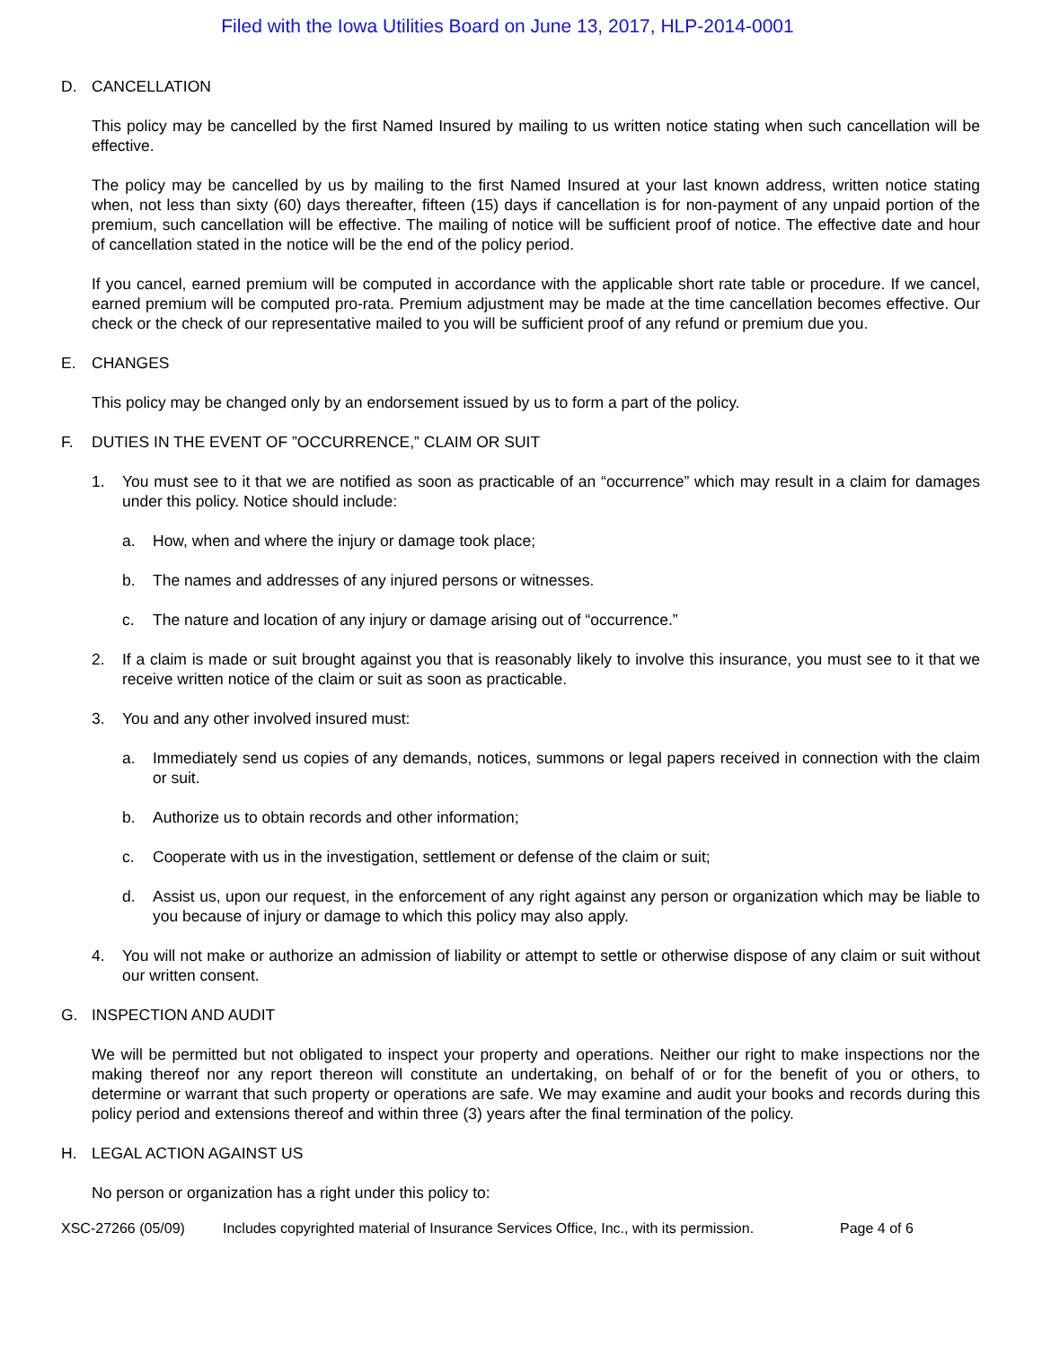Filed with the Iowa Utilities Board on June 13, 2017, HLP-2014-0001
D. CANCELLATION
This policy may be cancelled by the first Named Insured by mailing to us written notice stating when such cancellation will be effective.
The policy may be cancelled by us by mailing to the first Named Insured at your last known address, written notice stating when, not less than sixty (60) days thereafter, fifteen (15) days if cancellation is for non-payment of any unpaid portion of the premium, such cancellation will be effective. The mailing of notice will be sufficient proof of notice. The effective date and hour of cancellation stated in the notice will be the end of the policy period.
If you cancel, earned premium will be computed in accordance with the applicable short rate table or procedure. If we cancel, earned premium will be computed pro-rata. Premium adjustment may be made at the time cancellation becomes effective. Our check or the check of our representative mailed to you will be sufficient proof of any refund or premium due you.
E. CHANGES
This policy may be changed only by an endorsement issued by us to form a part of the policy.
F. DUTIES IN THE EVENT OF ”OCCURRENCE,” CLAIM OR SUIT
1. You must see to it that we are notified as soon as practicable of an “occurrence” which may result in a claim for damages under this policy. Notice should include:
a. How, when and where the injury or damage took place;
b. The names and addresses of any injured persons or witnesses.
c. The nature and location of any injury or damage arising out of “occurrence.”
2. If a claim is made or suit brought against you that is reasonably likely to involve this insurance, you must see to it that we receive written notice of the claim or suit as soon as practicable.
3. You and any other involved insured must:
a. Immediately send us copies of any demands, notices, summons or legal papers received in connection with the claim or suit.
b. Authorize us to obtain records and other information;
c. Cooperate with us in the investigation, settlement or defense of the claim or suit;
d. Assist us, upon our request, in the enforcement of any right against any person or organization which may be liable to you because of injury or damage to which this policy may also apply.
4. You will not make or authorize an admission of liability or attempt to settle or otherwise dispose of any claim or suit without our written consent.
G. INSPECTION AND AUDIT
We will be permitted but not obligated to inspect your property and operations. Neither our right to make inspections nor the making thereof nor any report thereon will constitute an undertaking, on behalf of or for the benefit of you or others, to determine or warrant that such property or operations are safe. We may examine and audit your books and records during this policy period and extensions thereof and within three (3) years after the final termination of the policy.
H. LEGAL ACTION AGAINST US
No person or organization has a right under this policy to:
XSC-27266 (05/09) Includes copyrighted material of Insurance Services Office, Inc., with its permission. Page 4 of 6